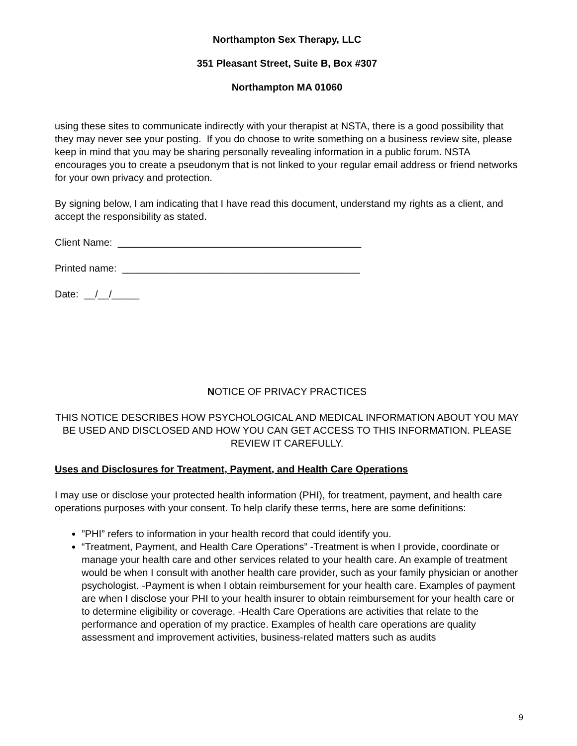Northampton Sex Therapy, LLC
351 Pleasant Street, Suite B, Box #307
Northampton MA 01060
using these sites to communicate indirectly with your therapist at NSTA, there is a good possibility that they may never see your posting. If you do choose to write something on a business review site, please keep in mind that you may be sharing personally revealing information in a public forum. NSTA encourages you to create a pseudonym that is not linked to your regular email address or friend networks for your own privacy and protection.
By signing below, I am indicating that I have read this document, understand my rights as a client, and accept the responsibility as stated.
Client Name: ____________________________________________
Printed name: ___________________________________________
Date: __/__/_____
NOTICE OF PRIVACY PRACTICES
THIS NOTICE DESCRIBES HOW PSYCHOLOGICAL AND MEDICAL INFORMATION ABOUT YOU MAY BE USED AND DISCLOSED AND HOW YOU CAN GET ACCESS TO THIS INFORMATION. PLEASE REVIEW IT CAREFULLY.
Uses and Disclosures for Treatment, Payment, and Health Care Operations
I may use or disclose your protected health information (PHI), for treatment, payment, and health care operations purposes with your consent. To help clarify these terms, here are some definitions:
”PHI” refers to information in your health record that could identify you.
“Treatment, Payment, and Health Care Operations” -Treatment is when I provide, coordinate or manage your health care and other services related to your health care. An example of treatment would be when I consult with another health care provider, such as your family physician or another psychologist. -Payment is when I obtain reimbursement for your health care. Examples of payment are when I disclose your PHI to your health insurer to obtain reimbursement for your health care or to determine eligibility or coverage. -Health Care Operations are activities that relate to the performance and operation of my practice. Examples of health care operations are quality assessment and improvement activities, business-related matters such as audits
9